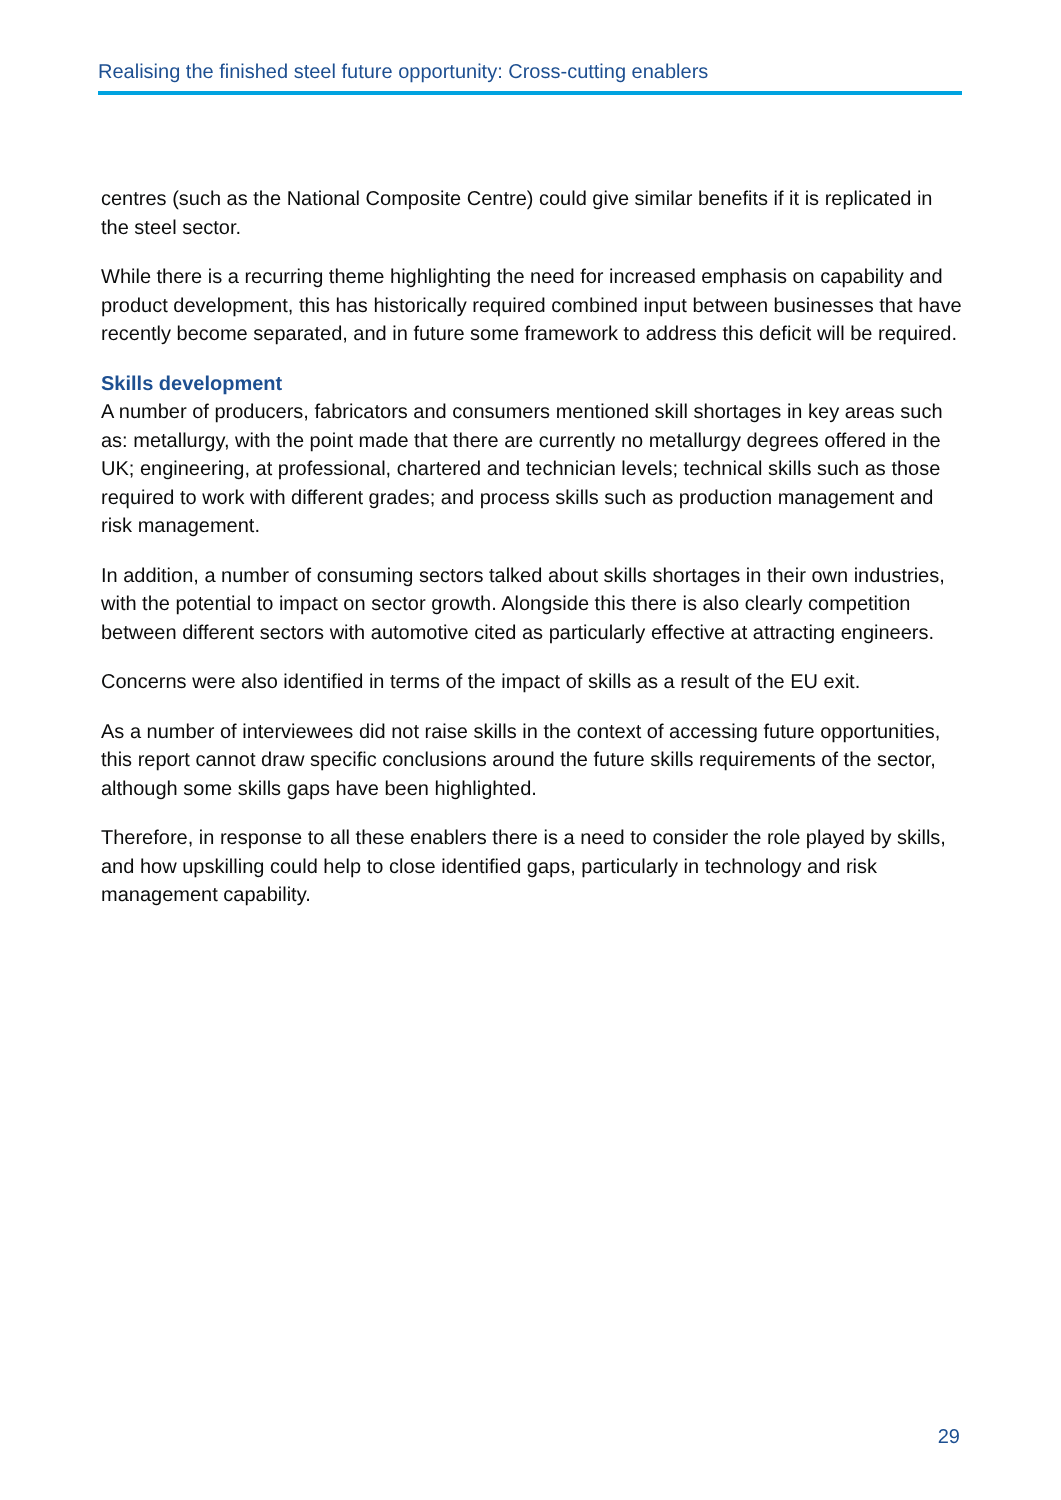Realising the finished steel future opportunity: Cross-cutting enablers
centres (such as the National Composite Centre) could give similar benefits if it is replicated in the steel sector.
While there is a recurring theme highlighting the need for increased emphasis on capability and product development, this has historically required combined input between businesses that have recently become separated, and in future some framework to address this deficit will be required.
Skills development
A number of producers, fabricators and consumers mentioned skill shortages in key areas such as: metallurgy, with the point made that there are currently no metallurgy degrees offered in the UK; engineering, at professional, chartered and technician levels; technical skills such as those required to work with different grades; and process skills such as production management and risk management.
In addition, a number of consuming sectors talked about skills shortages in their own industries, with the potential to impact on sector growth. Alongside this there is also clearly competition between different sectors with automotive cited as particularly effective at attracting engineers.
Concerns were also identified in terms of the impact of skills as a result of the EU exit.
As a number of interviewees did not raise skills in the context of accessing future opportunities, this report cannot draw specific conclusions around the future skills requirements of the sector, although some skills gaps have been highlighted.
Therefore, in response to all these enablers there is a need to consider the role played by skills, and how upskilling could help to close identified gaps, particularly in technology and risk management capability.
29